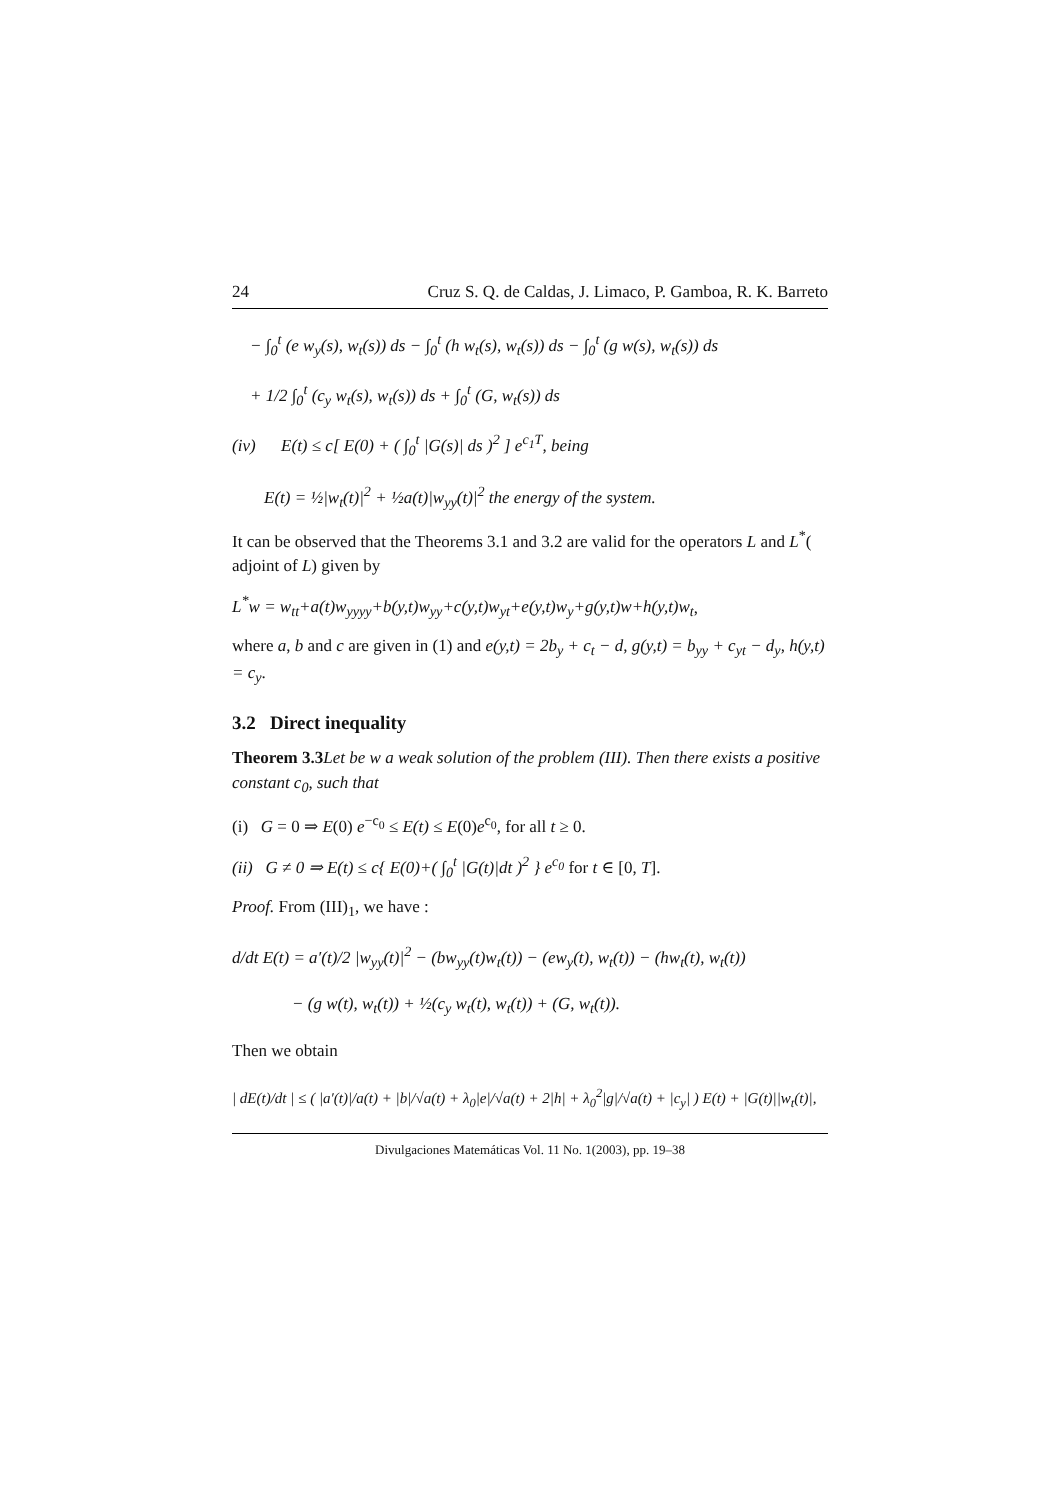24 Cruz S. Q. de Caldas, J. Limaco, P. Gamboa, R. K. Barreto
− ∫<sub>0</sub><sup>t</sup> (e w<sub>y</sub>(s), w<sub>t</sub>(s)) ds − ∫<sub>0</sub><sup>t</sup> (h w<sub>t</sub>(s), w<sub>t</sub>(s)) ds − ∫<sub>0</sub><sup>t</sup> (g w(s), w<sub>t</sub>(s)) ds
+ 1/2 ∫<sub>0</sub><sup>t</sup> (c<sub>y</sub> w<sub>t</sub>(s), w<sub>t</sub>(s)) ds + ∫<sub>0</sub><sup>t</sup> (G, w<sub>t</sub>(s)) ds
(iv) E(t) ≤ c[ E(0) + ( ∫<sub>0</sub><sup>t</sup> |G(s)| ds )<sup>2</sup> ] e<sup>c<sub>1</sub>T</sup>, being
E(t) = ½|w<sub>t</sub>(t)|<sup>2</sup> + ½a(t)|w<sub>yy</sub>(t)|<sup>2</sup> the energy of the system.
It can be observed that the Theorems 3.1 and 3.2 are valid for the operators L and L<sup>*</sup>( adjoint of L) given by
L<sup>*</sup>w = w<sub>tt</sub>+a(t)w<sub>yyyy</sub>+b(y,t)w<sub>yy</sub>+c(y,t)w<sub>yt</sub>+e(y,t)w<sub>y</sub>+g(y,t)w+h(y,t)w<sub>t</sub>,
where a, b and c are given in (1) and e(y,t) = 2b<sub>y</sub> + c<sub>t</sub> − d, g(y,t) = b<sub>yy</sub> + c<sub>yt</sub> − d<sub>y</sub>, h(y,t) = c<sub>y</sub>.
3.2 Direct inequality
Theorem 3.3 Let be w a weak solution of the problem (III). Then there exists a positive constant c<sub>0</sub>, such that
(i) G = 0 ⇒ E(0) e<sup>−c<sub>0</sub></sup> ≤ E(t) ≤ E(0)e<sup>c<sub>0</sub></sup>, for all t ≥ 0.
(ii) G ≠ 0 ⇒ E(t) ≤ c{ E(0)+( ∫<sub>0</sub><sup>t</sup> |G(t)|dt )<sup>2</sup> } e<sup>c<sub>0</sub></sup> for t ∈ [0, T].
Proof. From (III)<sub>1</sub>, we have :
d/dt E(t) = a′(t)/2 |w<sub>yy</sub>(t)|<sup>2</sup> − (bw<sub>yy</sub>(t)w<sub>t</sub>(t)) − (ew<sub>y</sub>(t), w<sub>t</sub>(t)) − (hw<sub>t</sub>(t), w<sub>t</sub>(t))
− (g w(t), w<sub>t</sub>(t)) + ½(c<sub>y</sub> w<sub>t</sub>(t), w<sub>t</sub>(t)) + (G, w<sub>t</sub>(t)).
Then we obtain
| dE(t)/dt | ≤ ( |a′(t)|/a(t) + |b|/√a(t) + λ<sub>0</sub>|e|/√a(t) + 2|h| + λ<sub>0</sub><sup>2</sup>|g|/√a(t) + |c<sub>y</sub>| ) E(t) + |G(t)||w<sub>t</sub>(t)|,
Divulgaciones Matemáticas Vol. 11 No. 1(2003), pp. 19–38